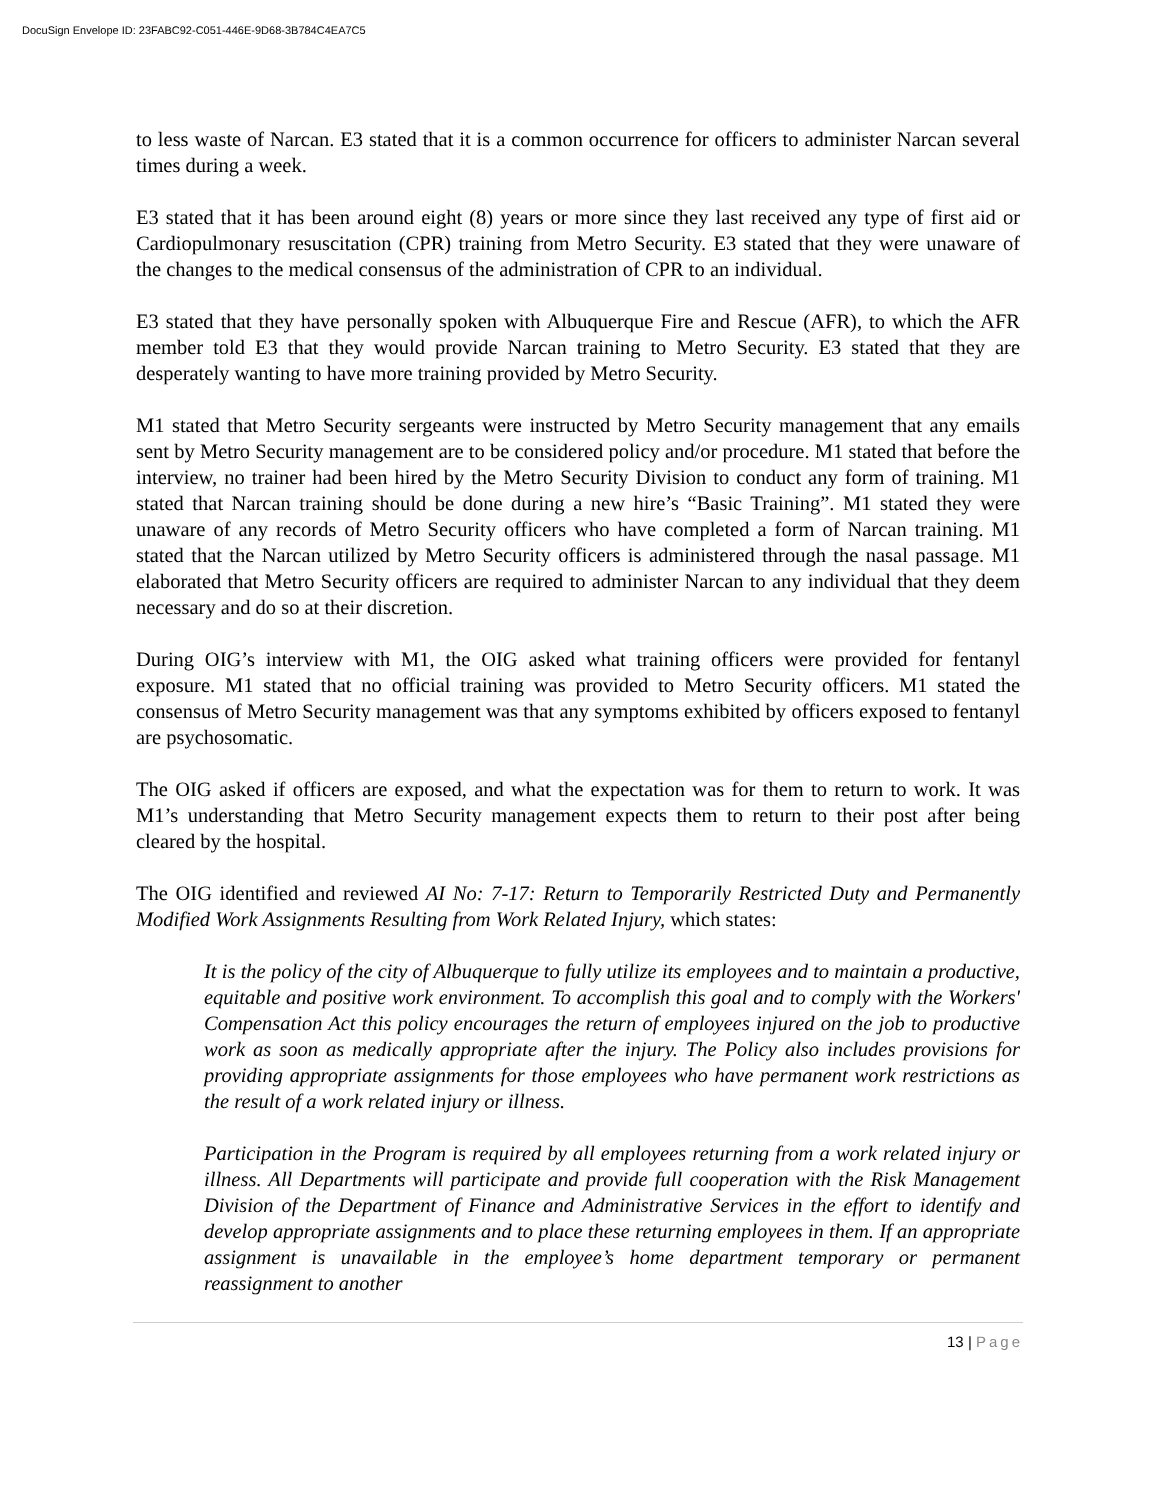DocuSign Envelope ID: 23FABC92-C051-446E-9D68-3B784C4EA7C5
to less waste of Narcan. E3 stated that it is a common occurrence for officers to administer Narcan several times during a week.
E3 stated that it has been around eight (8) years or more since they last received any type of first aid or Cardiopulmonary resuscitation (CPR) training from Metro Security. E3 stated that they were unaware of the changes to the medical consensus of the administration of CPR to an individual.
E3 stated that they have personally spoken with Albuquerque Fire and Rescue (AFR), to which the AFR member told E3 that they would provide Narcan training to Metro Security. E3 stated that they are desperately wanting to have more training provided by Metro Security.
M1 stated that Metro Security sergeants were instructed by Metro Security management that any emails sent by Metro Security management are to be considered policy and/or procedure. M1 stated that before the interview, no trainer had been hired by the Metro Security Division to conduct any form of training. M1 stated that Narcan training should be done during a new hire’s “Basic Training”. M1 stated they were unaware of any records of Metro Security officers who have completed a form of Narcan training. M1 stated that the Narcan utilized by Metro Security officers is administered through the nasal passage. M1 elaborated that Metro Security officers are required to administer Narcan to any individual that they deem necessary and do so at their discretion.
During OIG’s interview with M1, the OIG asked what training officers were provided for fentanyl exposure. M1 stated that no official training was provided to Metro Security officers. M1 stated the consensus of Metro Security management was that any symptoms exhibited by officers exposed to fentanyl are psychosomatic.
The OIG asked if officers are exposed, and what the expectation was for them to return to work. It was M1’s understanding that Metro Security management expects them to return to their post after being cleared by the hospital.
The OIG identified and reviewed AI No: 7-17: Return to Temporarily Restricted Duty and Permanently Modified Work Assignments Resulting from Work Related Injury, which states:
It is the policy of the city of Albuquerque to fully utilize its employees and to maintain a productive, equitable and positive work environment. To accomplish this goal and to comply with the Workers' Compensation Act this policy encourages the return of employees injured on the job to productive work as soon as medically appropriate after the injury. The Policy also includes provisions for providing appropriate assignments for those employees who have permanent work restrictions as the result of a work related injury or illness.
Participation in the Program is required by all employees returning from a work related injury or illness. All Departments will participate and provide full cooperation with the Risk Management Division of the Department of Finance and Administrative Services in the effort to identify and develop appropriate assignments and to place these returning employees in them. If an appropriate assignment is unavailable in the employee’s home department temporary or permanent reassignment to another
13 | Page